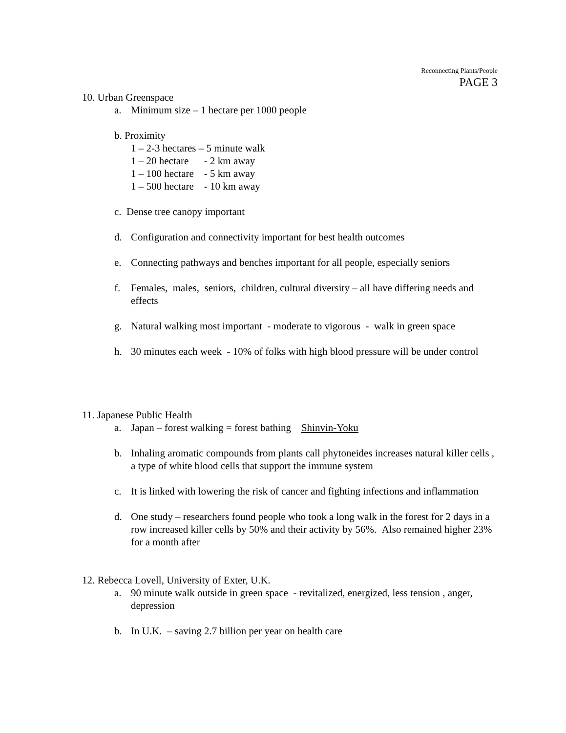Reconnecting Plants/People
PAGE 3
10. Urban Greenspace
a. Minimum size – 1 hectare per 1000 people
b. Proximity
1 – 2-3 hectares – 5 minute walk
1 – 20 hectare - 2 km away
1 – 100 hectare - 5 km away
1 – 500 hectare - 10 km away
c. Dense tree canopy important
d. Configuration and connectivity important for best health outcomes
e. Connecting pathways and benches important for all people, especially seniors
f. Females, males, seniors, children, cultural diversity – all have differing needs and effects
g. Natural walking most important - moderate to vigorous - walk in green space
h. 30 minutes each week - 10% of folks with high blood pressure will be under control
11. Japanese Public Health
a. Japan – forest walking = forest bathing Shinvin-Yoku
b. Inhaling aromatic compounds from plants call phytoneides increases natural killer cells , a type of white blood cells that support the immune system
c. It is linked with lowering the risk of cancer and fighting infections and inflammation
d. One study – researchers found people who took a long walk in the forest for 2 days in a row increased killer cells by 50% and their activity by 56%. Also remained higher 23% for a month after
12. Rebecca Lovell, University of Exter, U.K.
a. 90 minute walk outside in green space - revitalized, energized, less tension , anger, depression
b. In U.K. – saving 2.7 billion per year on health care